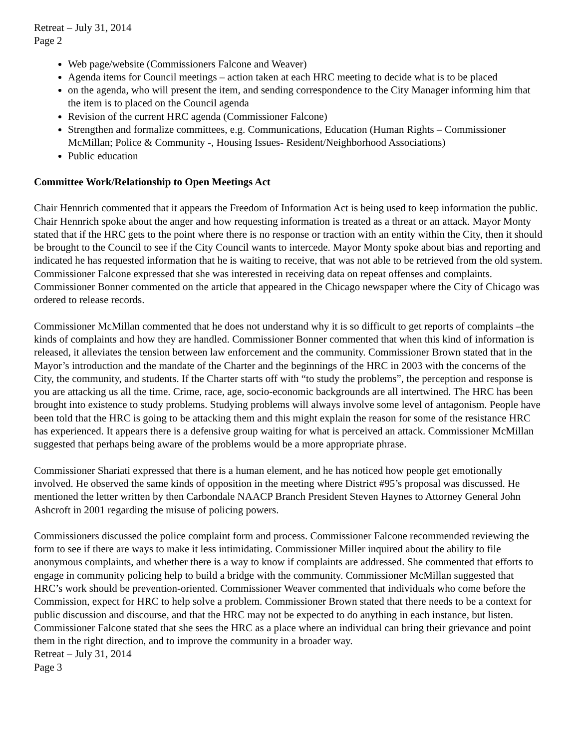Retreat – July 31, 2014
Page 2
Web page/website (Commissioners Falcone and Weaver)
Agenda items for Council meetings – action taken at each HRC meeting to decide what is to be placed
on the agenda, who will present the item, and sending correspondence to the City Manager informing him that the item is to placed on the Council agenda
Revision of the current HRC agenda (Commissioner Falcone)
Strengthen and formalize committees, e.g. Communications, Education (Human Rights – Commissioner McMillan; Police & Community -, Housing Issues- Resident/Neighborhood Associations)
Public education
Committee Work/Relationship to Open Meetings Act
Chair Hennrich commented that it appears the Freedom of Information Act is being used to keep information the public. Chair Hennrich spoke about the anger and how requesting information is treated as a threat or an attack. Mayor Monty stated that if the HRC gets to the point where there is no response or traction with an entity within the City, then it should be brought to the Council to see if the City Council wants to intercede. Mayor Monty spoke about bias and reporting and indicated he has requested information that he is waiting to receive, that was not able to be retrieved from the old system. Commissioner Falcone expressed that she was interested in receiving data on repeat offenses and complaints. Commissioner Bonner commented on the article that appeared in the Chicago newspaper where the City of Chicago was ordered to release records.
Commissioner McMillan commented that he does not understand why it is so difficult to get reports of complaints –the kinds of complaints and how they are handled. Commissioner Bonner commented that when this kind of information is released, it alleviates the tension between law enforcement and the community. Commissioner Brown stated that in the Mayor’s introduction and the mandate of the Charter and the beginnings of the HRC in 2003 with the concerns of the City, the community, and students. If the Charter starts off with “to study the problems”, the perception and response is you are attacking us all the time. Crime, race, age, socio-economic backgrounds are all intertwined. The HRC has been brought into existence to study problems. Studying problems will always involve some level of antagonism. People have been told that the HRC is going to be attacking them and this might explain the reason for some of the resistance HRC has experienced. It appears there is a defensive group waiting for what is perceived an attack. Commissioner McMillan suggested that perhaps being aware of the problems would be a more appropriate phrase.
Commissioner Shariati expressed that there is a human element, and he has noticed how people get emotionally involved. He observed the same kinds of opposition in the meeting where District #95’s proposal was discussed. He mentioned the letter written by then Carbondale NAACP Branch President Steven Haynes to Attorney General John Ashcroft in 2001 regarding the misuse of policing powers.
Commissioners discussed the police complaint form and process. Commissioner Falcone recommended reviewing the form to see if there are ways to make it less intimidating. Commissioner Miller inquired about the ability to file anonymous complaints, and whether there is a way to know if complaints are addressed. She commented that efforts to engage in community policing help to build a bridge with the community. Commissioner McMillan suggested that HRC’s work should be prevention-oriented. Commissioner Weaver commented that individuals who come before the Commission, expect for HRC to help solve a problem. Commissioner Brown stated that there needs to be a context for public discussion and discourse, and that the HRC may not be expected to do anything in each instance, but listen. Commissioner Falcone stated that she sees the HRC as a place where an individual can bring their grievance and point them in the right direction, and to improve the community in a broader way.
Retreat – July 31, 2014
Page 3